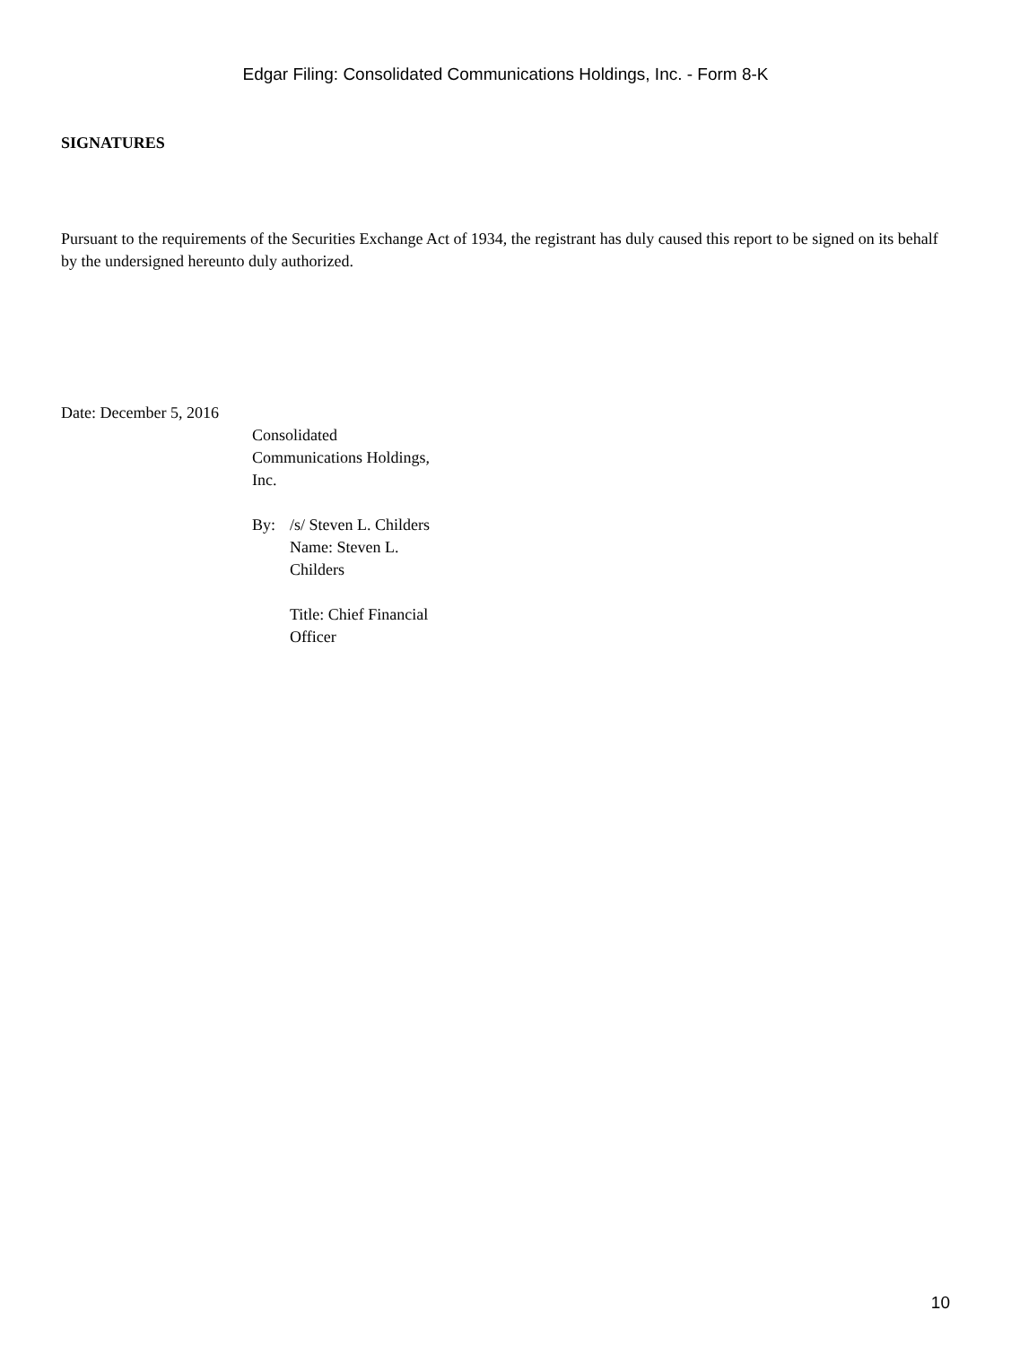Edgar Filing: Consolidated Communications Holdings, Inc. - Form 8-K
SIGNATURES
Pursuant to the requirements of the Securities Exchange Act of 1934, the registrant has duly caused this report to be signed on its behalf by the undersigned hereunto duly authorized.
Date: December 5, 2016
Consolidated
Communications Holdings,
Inc.
By: /s/ Steven L. Childers
Name: Steven L.
Childers
Title: Chief Financial
Officer
10